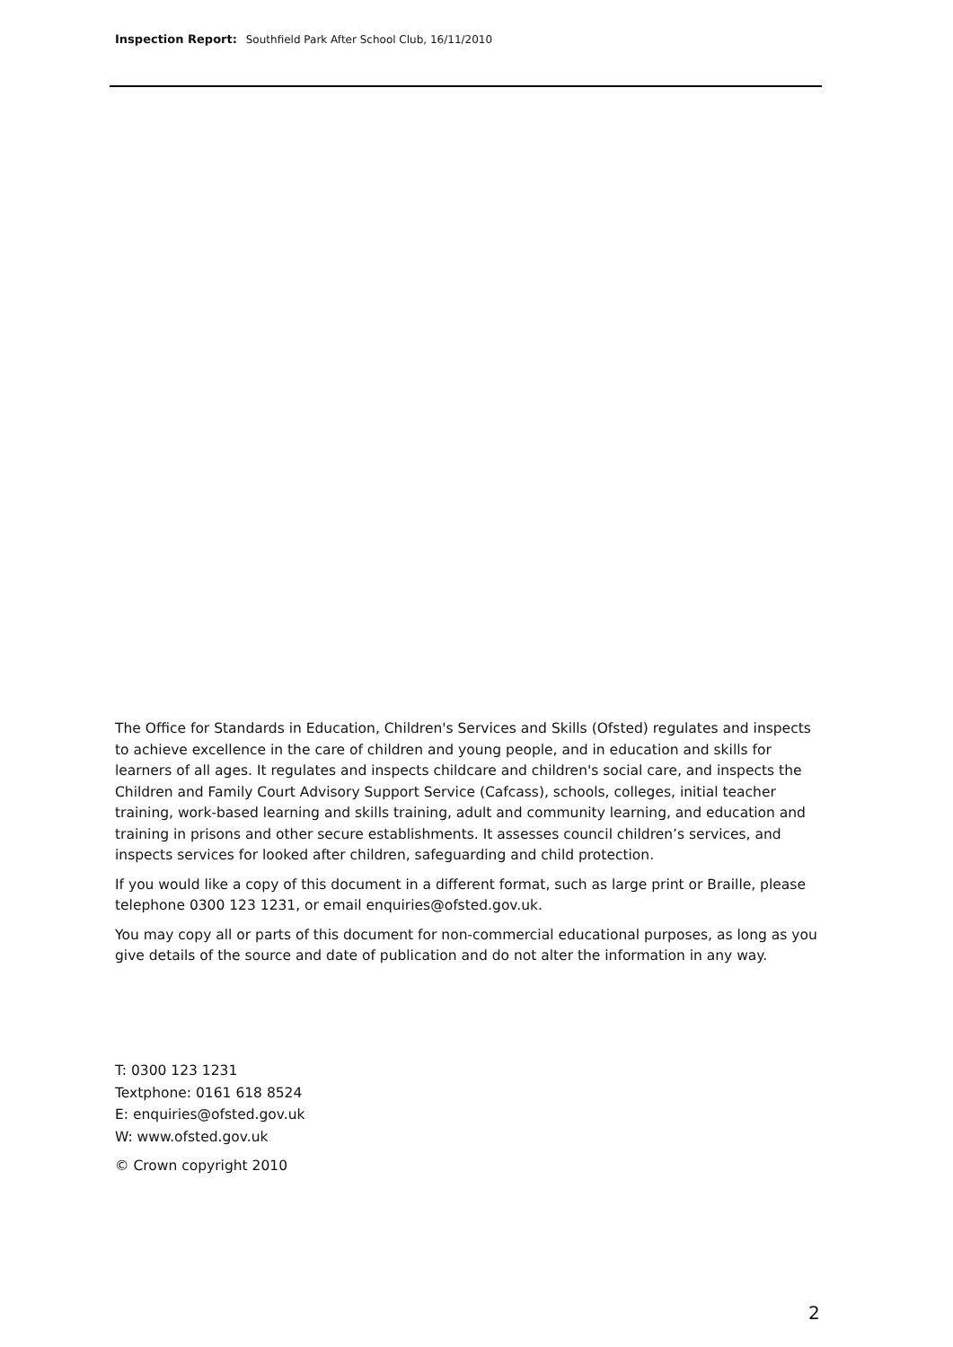Inspection Report: Southfield Park After School Club, 16/11/2010
The Office for Standards in Education, Children's Services and Skills (Ofsted) regulates and inspects to achieve excellence in the care of children and young people, and in education and skills for learners of all ages. It regulates and inspects childcare and children's social care, and inspects the Children and Family Court Advisory Support Service (Cafcass), schools, colleges, initial teacher training, work-based learning and skills training, adult and community learning, and education and training in prisons and other secure establishments. It assesses council children’s services, and inspects services for looked after children, safeguarding and child protection.
If you would like a copy of this document in a different format, such as large print or Braille, please telephone 0300 123 1231, or email enquiries@ofsted.gov.uk.
You may copy all or parts of this document for non-commercial educational purposes, as long as you give details of the source and date of publication and do not alter the information in any way.
T: 0300 123 1231
Textphone: 0161 618 8524
E: enquiries@ofsted.gov.uk
W: www.ofsted.gov.uk
© Crown copyright 2010
2